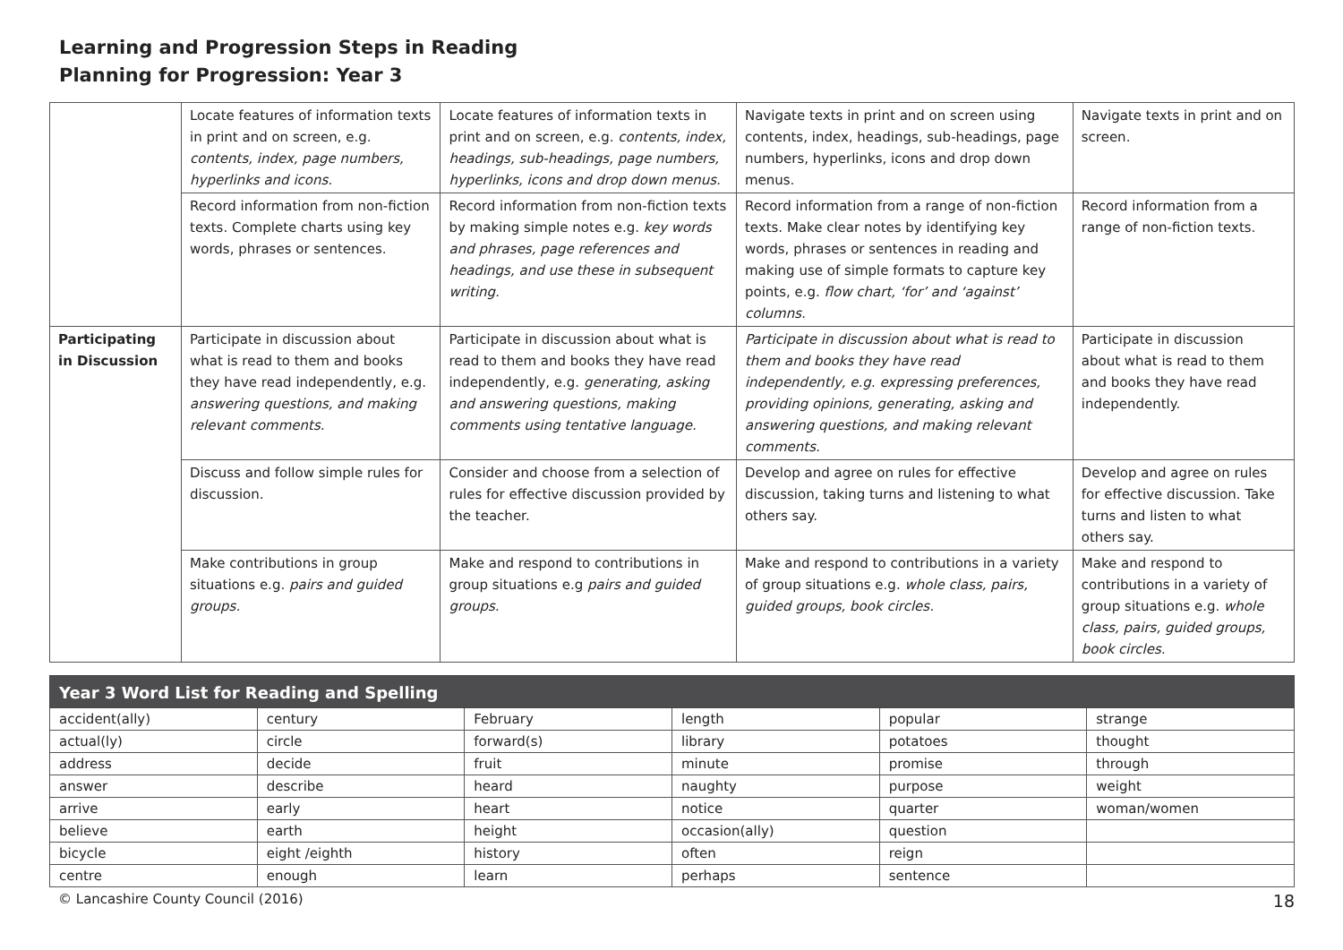Learning and Progression Steps in Reading
Planning for Progression: Year 3
| | Locate features of information texts in print and on screen, e.g. contents, index, page numbers, hyperlinks and icons. | Locate features of information texts in print and on screen, e.g. contents, index, headings, sub-headings, page numbers, hyperlinks, icons and drop down menus. | Navigate texts in print and on screen using contents, index, headings, sub-headings, page numbers, hyperlinks, icons and drop down menus. | Navigate texts in print and on screen. |
| | Record information from non-fiction texts. Complete charts using key words, phrases or sentences. | Record information from non-fiction texts by making simple notes e.g. key words and phrases, page references and headings, and use these in subsequent writing. | Record information from a range of non-fiction texts. Make clear notes by identifying key words, phrases or sentences in reading and making use of simple formats to capture key points, e.g. flow chart, ‘for’ and ‘against’ columns. | Record information from a range of non-fiction texts. |
| Participating in Discussion | Participate in discussion about what is read to them and books they have read independently, e.g. answering questions, and making relevant comments. | Participate in discussion about what is read to them and books they have read independently, e.g. generating, asking and answering questions, making comments using tentative language. | Participate in discussion about what is read to them and books they have read independently, e.g. expressing preferences, providing opinions, generating, asking and answering questions, and making relevant comments. | Participate in discussion about what is read to them and books they have read independently. |
| | Discuss and follow simple rules for discussion. | Consider and choose from a selection of rules for effective discussion provided by the teacher. | Develop and agree on rules for effective discussion, taking turns and listening to what others say. | Develop and agree on rules for effective discussion. Take turns and listen to what others say. |
| | Make contributions in group situations e.g. pairs and guided groups. | Make and respond to contributions in group situations e.g pairs and guided groups. | Make and respond to contributions in a variety of group situations e.g. whole class, pairs, guided groups, book circles. | Make and respond to contributions in a variety of group situations e.g. whole class, pairs, guided groups, book circles. |
| Year 3 Word List for Reading and Spelling | | | | | |
| --- | --- | --- | --- | --- | --- |
| accident(ally) | century | February | length | popular | strange |
| actual(ly) | circle | forward(s) | library | potatoes | thought |
| address | decide | fruit | minute | promise | through |
| answer | describe | heard | naughty | purpose | weight |
| arrive | early | heart | notice | quarter | woman/women |
| believe | earth | height | occasion(ally) | question | |
| bicycle | eight /eighth | history | often | reign | |
| centre | enough | learn | perhaps | sentence | |
© Lancashire County Council (2016) 18